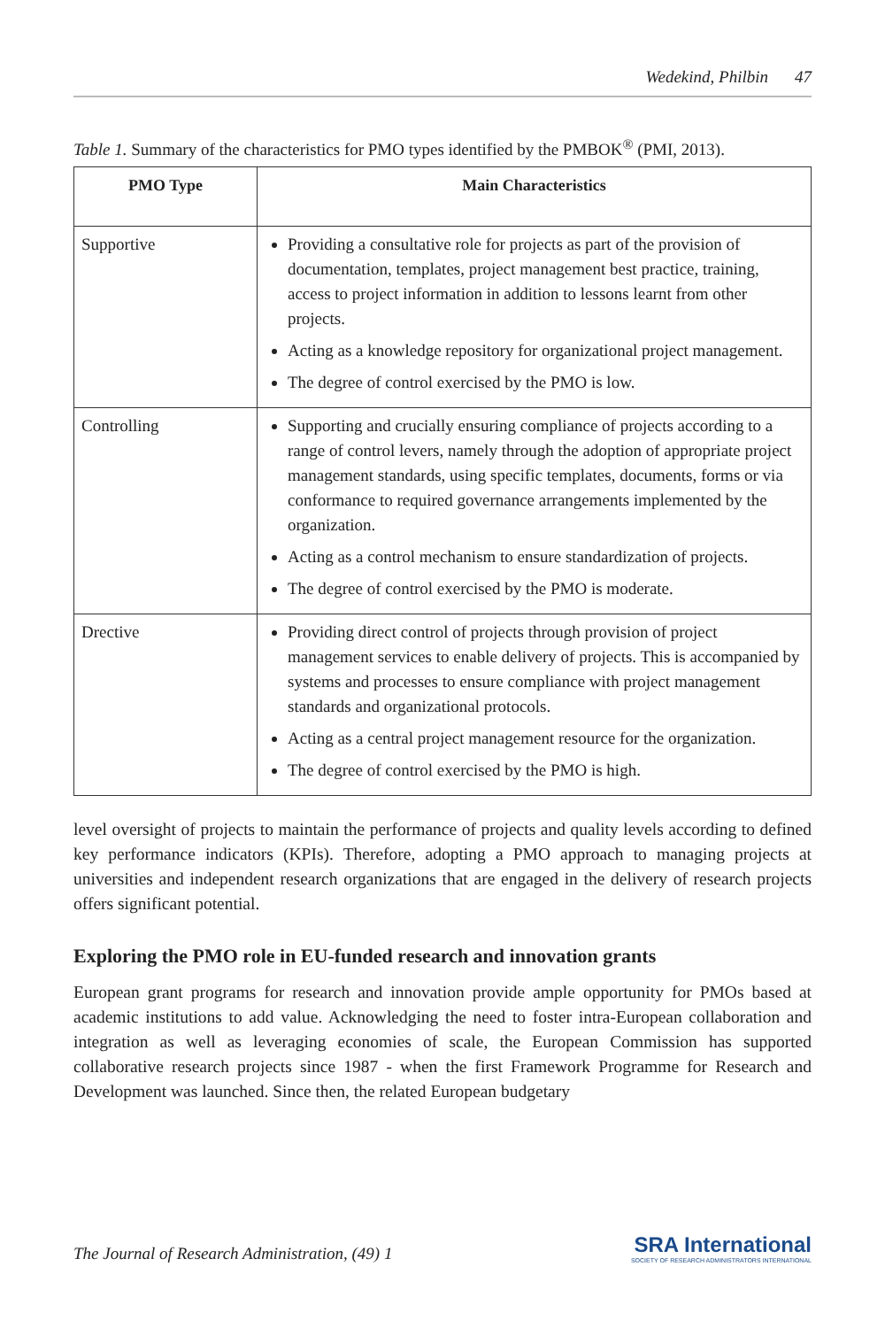Wedekind, Philbin 47
Table 1. Summary of the characteristics for PMO types identified by the PMBOK<sup>®</sup> (PMI, 2013).
| PMO Type | Main Characteristics |
| --- | --- |
| Supportive | Providing a consultative role for projects as part of the provision of documentation, templates, project management best practice, training, access to project information in addition to lessons learnt from other projects. Acting as a knowledge repository for organizational project management. The degree of control exercised by the PMO is low. |
| Controlling | Supporting and crucially ensuring compliance of projects according to a range of control levers, namely through the adoption of appropriate project management standards, using specific templates, documents, forms or via conformance to required governance arrangements implemented by the organization. Acting as a control mechanism to ensure standardization of projects. The degree of control exercised by the PMO is moderate. |
| Drective | Providing direct control of projects through provision of project management services to enable delivery of projects. This is accompanied by systems and processes to ensure compliance with project management standards and organizational protocols. Acting as a central project management resource for the organization. The degree of control exercised by the PMO is high. |
level oversight of projects to maintain the performance of projects and quality levels according to defined key performance indicators (KPIs). Therefore, adopting a PMO approach to managing projects at universities and independent research organizations that are engaged in the delivery of research projects offers significant potential.
Exploring the PMO role in EU-funded research and innovation grants
European grant programs for research and innovation provide ample opportunity for PMOs based at academic institutions to add value. Acknowledging the need to foster intra-European collaboration and integration as well as leveraging economies of scale, the European Commission has supported collaborative research projects since 1987 - when the first Framework Programme for Research and Development was launched. Since then, the related European budgetary
The Journal of Research Administration, (49) 1
SRA International
SOCIETY OF RESEARCH ADMINISTRATORS INTERNATIONAL